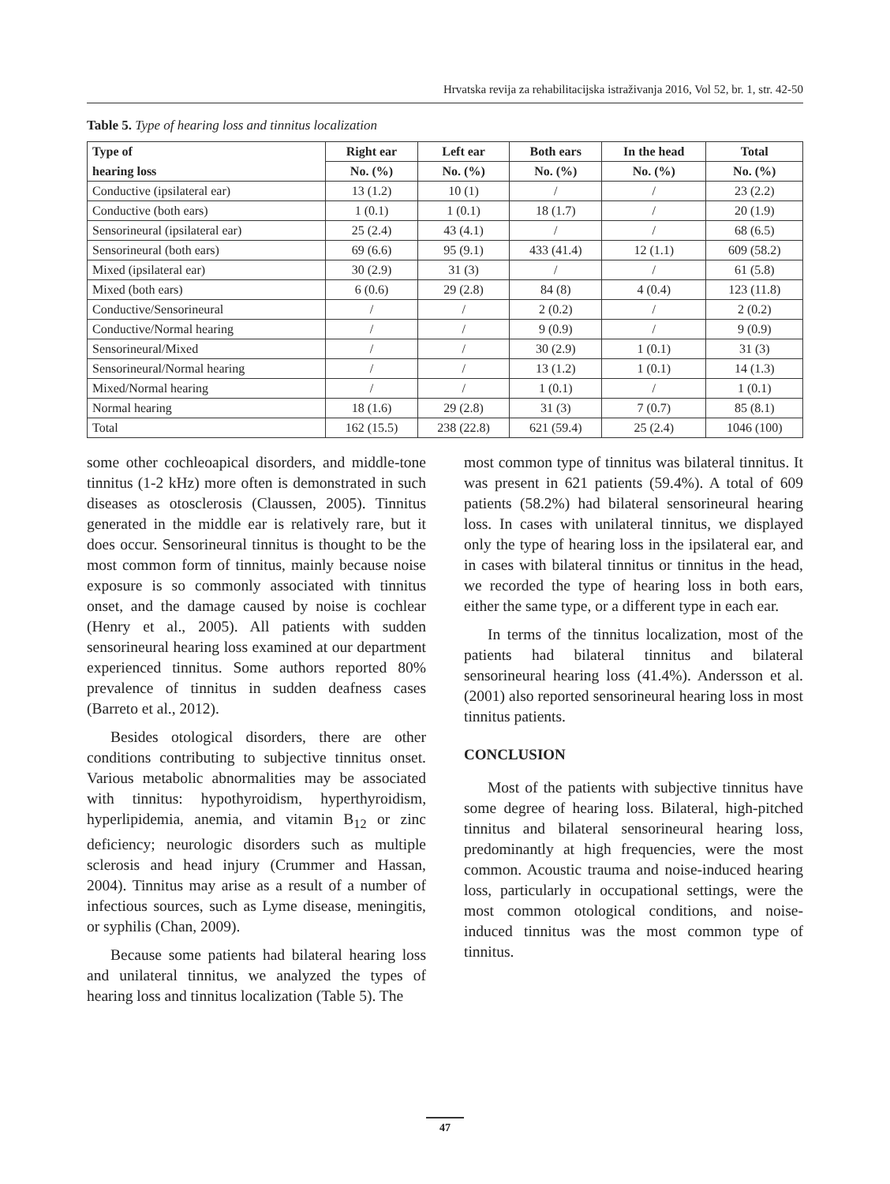Hrvatska revija za rehabilitacijska istraživanja 2016, Vol 52, br. 1, str. 42-50
Table 5. Type of hearing loss and tinnitus localization
| Type of | Right ear | Left ear | Both ears | In the head | Total |
| --- | --- | --- | --- | --- | --- |
| hearing loss | No. (%) | No. (%) | No. (%) | No. (%) | No. (%) |
| Conductive (ipsilateral ear) | 13 (1.2) | 10 (1) | / | / | 23 (2.2) |
| Conductive (both ears) | 1 (0.1) | 1 (0.1) | 18 (1.7) | / | 20 (1.9) |
| Sensorineural (ipsilateral ear) | 25 (2.4) | 43 (4.1) | / | / | 68 (6.5) |
| Sensorineural (both ears) | 69 (6.6) | 95 (9.1) | 433 (41.4) | 12 (1.1) | 609 (58.2) |
| Mixed (ipsilateral ear) | 30 (2.9) | 31 (3) | / | / | 61 (5.8) |
| Mixed (both ears) | 6 (0.6) | 29 (2.8) | 84 (8) | 4 (0.4) | 123 (11.8) |
| Conductive/Sensorineural | / | / | 2 (0.2) | / | 2 (0.2) |
| Conductive/Normal hearing | / | / | 9 (0.9) | / | 9 (0.9) |
| Sensorineural/Mixed | / | / | 30 (2.9) | 1 (0.1) | 31 (3) |
| Sensorineural/Normal hearing | / | / | 13 (1.2) | 1 (0.1) | 14 (1.3) |
| Mixed/Normal hearing | / | / | 1 (0.1) | / | 1 (0.1) |
| Normal hearing | 18 (1.6) | 29 (2.8) | 31 (3) | 7 (0.7) | 85 (8.1) |
| Total | 162 (15.5) | 238 (22.8) | 621 (59.4) | 25 (2.4) | 1046 (100) |
some other cochleoapical disorders, and middle-tone tinnitus (1-2 kHz) more often is demonstrated in such diseases as otosclerosis (Claussen, 2005). Tinnitus generated in the middle ear is relatively rare, but it does occur. Sensorineural tinnitus is thought to be the most common form of tinnitus, mainly because noise exposure is so commonly associated with tinnitus onset, and the damage caused by noise is cochlear (Henry et al., 2005). All patients with sudden sensorineural hearing loss examined at our department experienced tinnitus. Some authors reported 80% prevalence of tinnitus in sudden deafness cases (Barreto et al., 2012).
Besides otological disorders, there are other conditions contributing to subjective tinnitus onset. Various metabolic abnormalities may be associated with tinnitus: hypothyroidism, hyperthyroidism, hyperlipidemia, anemia, and vitamin B<sub>12</sub> or zinc deficiency; neurologic disorders such as multiple sclerosis and head injury (Crummer and Hassan, 2004). Tinnitus may arise as a result of a number of infectious sources, such as Lyme disease, meningitis, or syphilis (Chan, 2009).
Because some patients had bilateral hearing loss and unilateral tinnitus, we analyzed the types of hearing loss and tinnitus localization (Table 5). The
most common type of tinnitus was bilateral tinnitus. It was present in 621 patients (59.4%). A total of 609 patients (58.2%) had bilateral sensorineural hearing loss. In cases with unilateral tinnitus, we displayed only the type of hearing loss in the ipsilateral ear, and in cases with bilateral tinnitus or tinnitus in the head, we recorded the type of hearing loss in both ears, either the same type, or a different type in each ear.
In terms of the tinnitus localization, most of the patients had bilateral tinnitus and bilateral sensorineural hearing loss (41.4%). Andersson et al. (2001) also reported sensorineural hearing loss in most tinnitus patients.
CONCLUSION
Most of the patients with subjective tinnitus have some degree of hearing loss. Bilateral, high-pitched tinnitus and bilateral sensorineural hearing loss, predominantly at high frequencies, were the most common. Acoustic trauma and noise-induced hearing loss, particularly in occupational settings, were the most common otological conditions, and noise-induced tinnitus was the most common type of tinnitus.
47